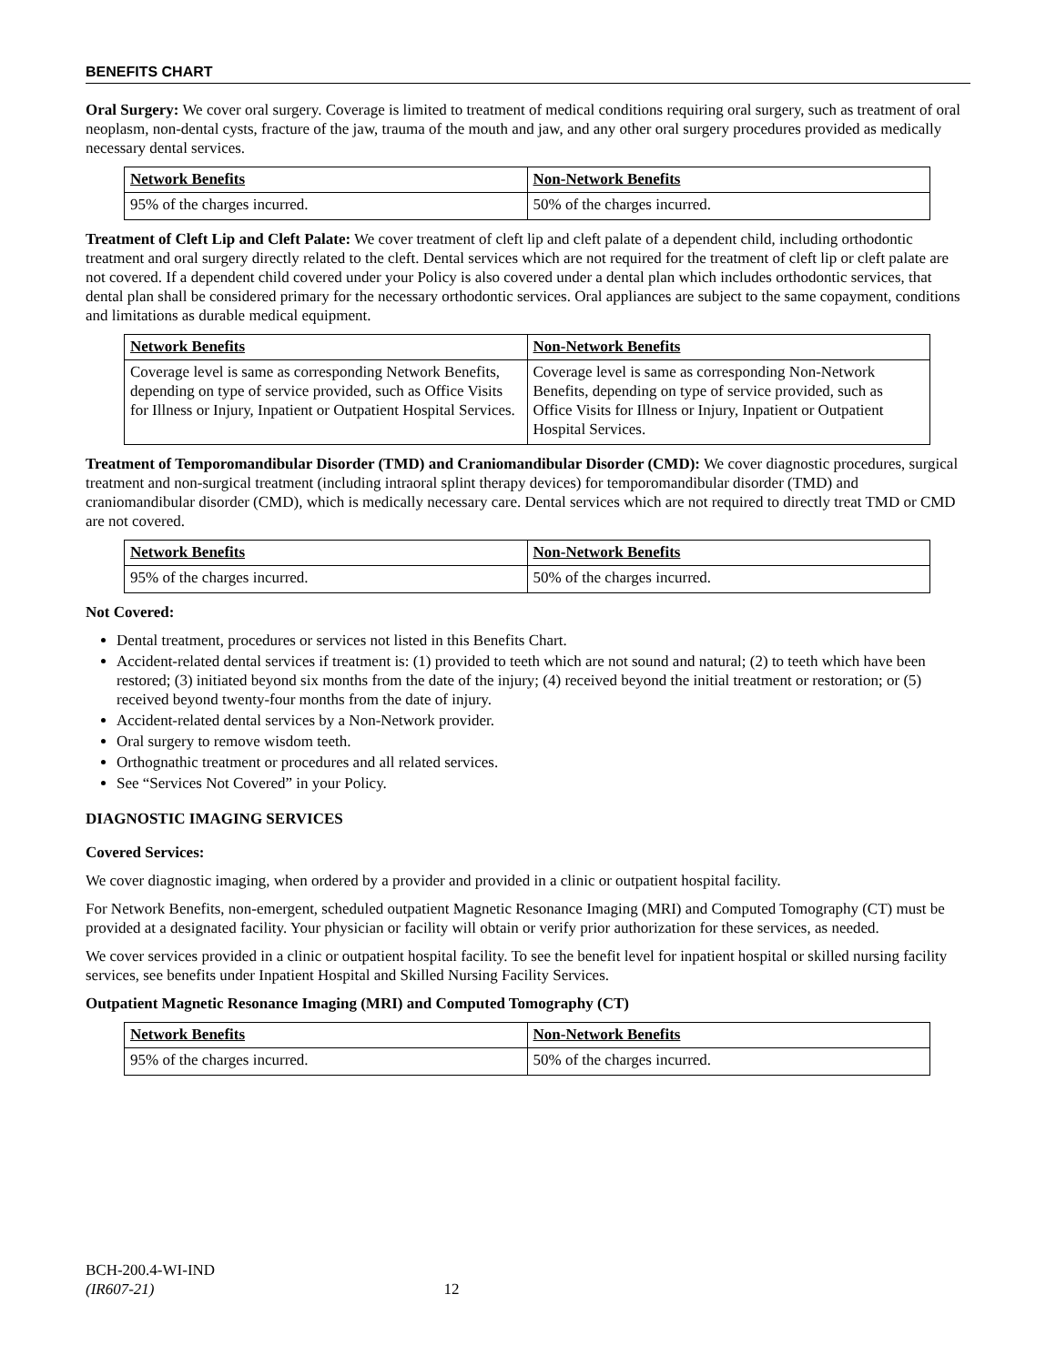BENEFITS CHART
Oral Surgery: We cover oral surgery. Coverage is limited to treatment of medical conditions requiring oral surgery, such as treatment of oral neoplasm, non-dental cysts, fracture of the jaw, trauma of the mouth and jaw, and any other oral surgery procedures provided as medically necessary dental services.
| Network Benefits | Non-Network Benefits |
| --- | --- |
| 95% of the charges incurred. | 50% of the charges incurred. |
Treatment of Cleft Lip and Cleft Palate: We cover treatment of cleft lip and cleft palate of a dependent child, including orthodontic treatment and oral surgery directly related to the cleft. Dental services which are not required for the treatment of cleft lip or cleft palate are not covered. If a dependent child covered under your Policy is also covered under a dental plan which includes orthodontic services, that dental plan shall be considered primary for the necessary orthodontic services. Oral appliances are subject to the same copayment, conditions and limitations as durable medical equipment.
| Network Benefits | Non-Network Benefits |
| --- | --- |
| Coverage level is same as corresponding Network Benefits, depending on type of service provided, such as Office Visits for Illness or Injury, Inpatient or Outpatient Hospital Services. | Coverage level is same as corresponding Non-Network Benefits, depending on type of service provided, such as Office Visits for Illness or Injury, Inpatient or Outpatient Hospital Services. |
Treatment of Temporomandibular Disorder (TMD) and Craniomandibular Disorder (CMD): We cover diagnostic procedures, surgical treatment and non-surgical treatment (including intraoral splint therapy devices) for temporomandibular disorder (TMD) and craniomandibular disorder (CMD), which is medically necessary care. Dental services which are not required to directly treat TMD or CMD are not covered.
| Network Benefits | Non-Network Benefits |
| --- | --- |
| 95% of the charges incurred. | 50% of the charges incurred. |
Not Covered:
Dental treatment, procedures or services not listed in this Benefits Chart.
Accident-related dental services if treatment is: (1) provided to teeth which are not sound and natural; (2) to teeth which have been restored; (3) initiated beyond six months from the date of the injury; (4) received beyond the initial treatment or restoration; or (5) received beyond twenty-four months from the date of injury.
Accident-related dental services by a Non-Network provider.
Oral surgery to remove wisdom teeth.
Orthognathic treatment or procedures and all related services.
See “Services Not Covered” in your Policy.
DIAGNOSTIC IMAGING SERVICES
Covered Services:
We cover diagnostic imaging, when ordered by a provider and provided in a clinic or outpatient hospital facility.
For Network Benefits, non-emergent, scheduled outpatient Magnetic Resonance Imaging (MRI) and Computed Tomography (CT) must be provided at a designated facility. Your physician or facility will obtain or verify prior authorization for these services, as needed.
We cover services provided in a clinic or outpatient hospital facility. To see the benefit level for inpatient hospital or skilled nursing facility services, see benefits under Inpatient Hospital and Skilled Nursing Facility Services.
Outpatient Magnetic Resonance Imaging (MRI) and Computed Tomography (CT)
| Network Benefits | Non-Network Benefits |
| --- | --- |
| 95% of the charges incurred. | 50% of the charges incurred. |
BCH-200.4-WI-IND
(IR607-21) 12